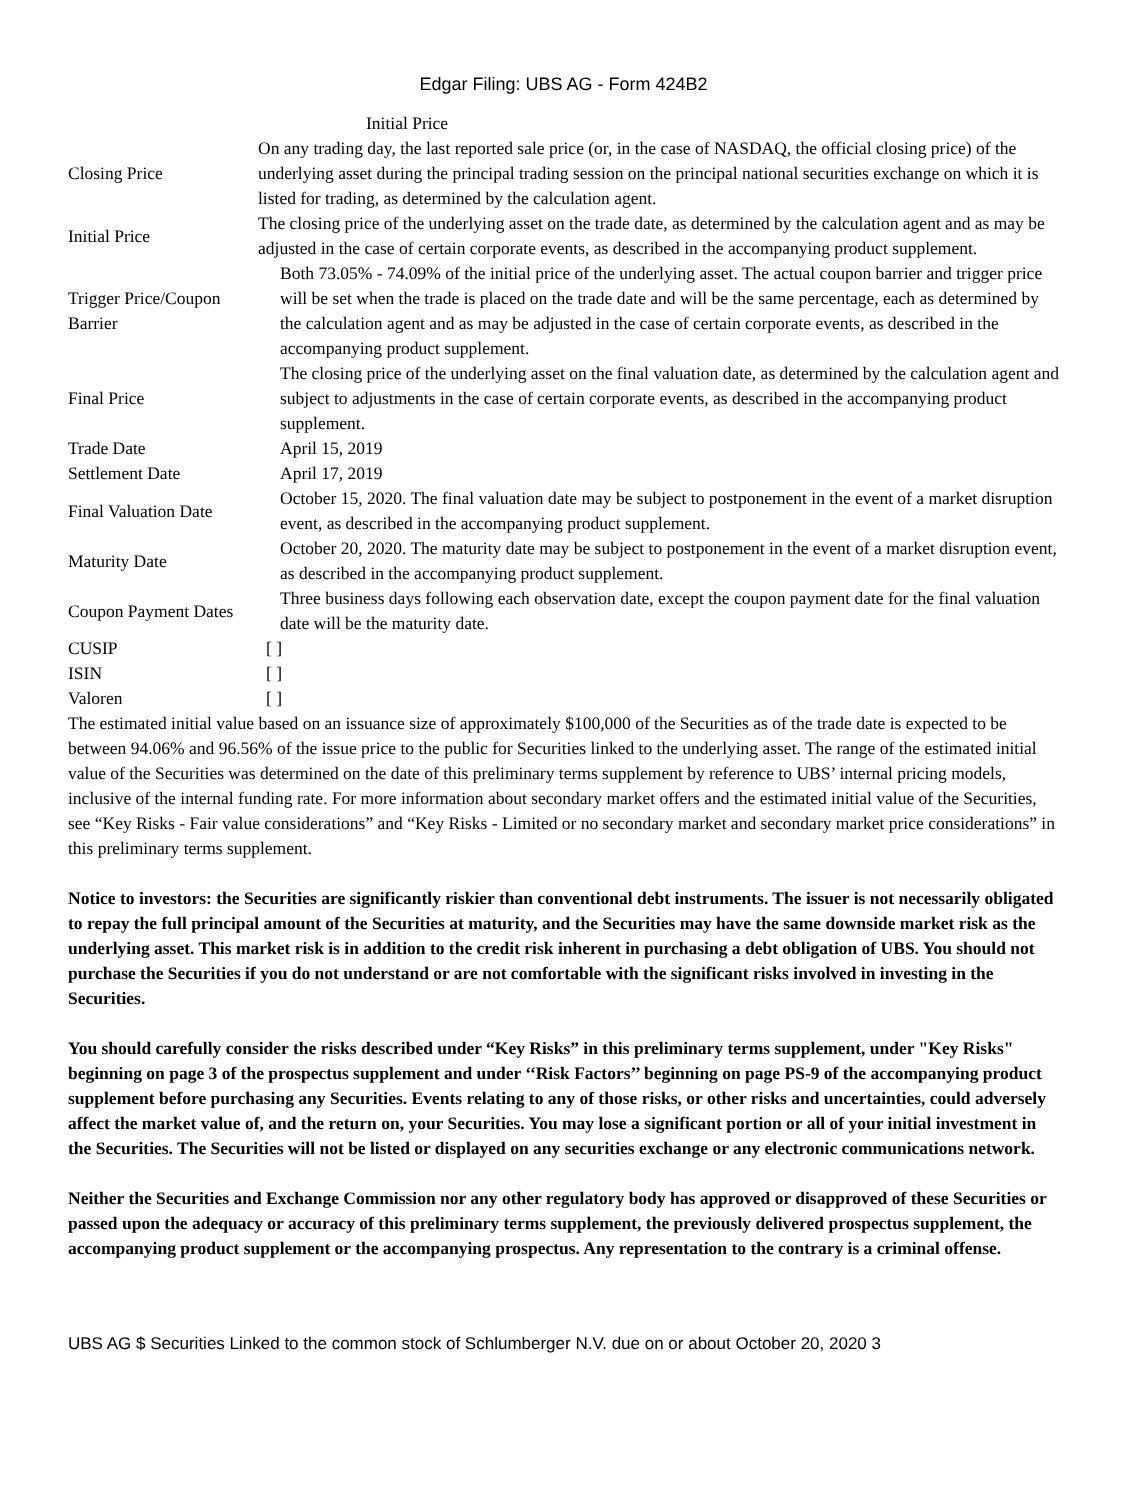Edgar Filing: UBS AG - Form 424B2
Initial Price
| Closing Price | On any trading day, the last reported sale price (or, in the case of NASDAQ, the official closing price) of the underlying asset during the principal trading session on the principal national securities exchange on which it is listed for trading, as determined by the calculation agent. |
| Initial Price | The closing price of the underlying asset on the trade date, as determined by the calculation agent and as may be adjusted in the case of certain corporate events, as described in the accompanying product supplement. |
| Trigger Price/Coupon Barrier | Both 73.05% - 74.09% of the initial price of the underlying asset. The actual coupon barrier and trigger price will be set when the trade is placed on the trade date and will be the same percentage, each as determined by the calculation agent and as may be adjusted in the case of certain corporate events, as described in the accompanying product supplement. |
| Final Price | The closing price of the underlying asset on the final valuation date, as determined by the calculation agent and subject to adjustments in the case of certain corporate events, as described in the accompanying product supplement. |
| Trade Date | April 15, 2019 |
| Settlement Date | April 17, 2019 |
| Final Valuation Date | October 15, 2020. The final valuation date may be subject to postponement in the event of a market disruption event, as described in the accompanying product supplement. |
| Maturity Date | October 20, 2020. The maturity date may be subject to postponement in the event of a market disruption event, as described in the accompanying product supplement. |
| Coupon Payment Dates | Three business days following each observation date, except the coupon payment date for the final valuation date will be the maturity date. |
| CUSIP | [ ] |
| ISIN | [ ] |
| Valoren | [ ] |
The estimated initial value based on an issuance size of approximately $100,000 of the Securities as of the trade date is expected to be between 94.06% and 96.56% of the issue price to the public for Securities linked to the underlying asset. The range of the estimated initial value of the Securities was determined on the date of this preliminary terms supplement by reference to UBS’ internal pricing models, inclusive of the internal funding rate. For more information about secondary market offers and the estimated initial value of the Securities, see “Key Risks - Fair value considerations” and “Key Risks - Limited or no secondary market and secondary market price considerations” in this preliminary terms supplement.
Notice to investors: the Securities are significantly riskier than conventional debt instruments. The issuer is not necessarily obligated to repay the full principal amount of the Securities at maturity, and the Securities may have the same downside market risk as the underlying asset. This market risk is in addition to the credit risk inherent in purchasing a debt obligation of UBS. You should not purchase the Securities if you do not understand or are not comfortable with the significant risks involved in investing in the Securities.
You should carefully consider the risks described under “Key Risks” in this preliminary terms supplement, under "Key Risks" beginning on page 3 of the prospectus supplement and under ‘‘Risk Factors’’ beginning on page PS-9 of the accompanying product supplement before purchasing any Securities. Events relating to any of those risks, or other risks and uncertainties, could adversely affect the market value of, and the return on, your Securities. You may lose a significant portion or all of your initial investment in the Securities. The Securities will not be listed or displayed on any securities exchange or any electronic communications network.
Neither the Securities and Exchange Commission nor any other regulatory body has approved or disapproved of these Securities or passed upon the adequacy or accuracy of this preliminary terms supplement, the previously delivered prospectus supplement, the accompanying product supplement or the accompanying prospectus. Any representation to the contrary is a criminal offense.
UBS AG $ Securities Linked to the common stock of Schlumberger N.V. due on or about October 20, 2020 3